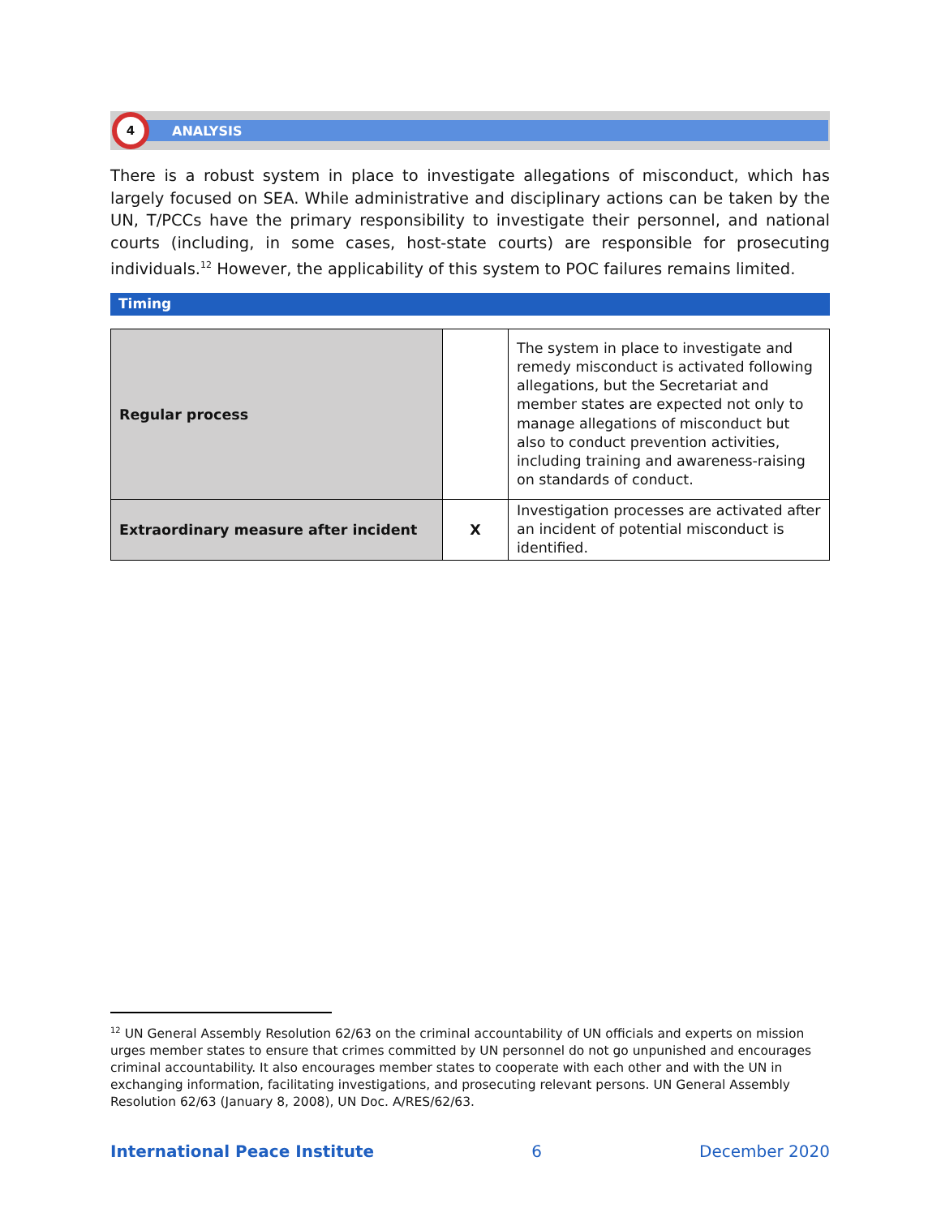4
ANALYSIS
There is a robust system in place to investigate allegations of misconduct, which has largely focused on SEA. While administrative and disciplinary actions can be taken by the UN, T/PCCs have the primary responsibility to investigate their personnel, and national courts (including, in some cases, host-state courts) are responsible for prosecuting individuals.<sup>12</sup> However, the applicability of this system to POC failures remains limited.
Timing
| Regular process | | The system in place to investigate and remedy misconduct is activated following allegations, but the Secretariat and member states are expected not only to manage allegations of misconduct but also to conduct prevention activities, including training and awareness-raising on standards of conduct. |
| Extraordinary measure after incident | X | Investigation processes are activated after an incident of potential misconduct is identified. |
<sup>12</sup> UN General Assembly Resolution 62/63 on the criminal accountability of UN officials and experts on mission urges member states to ensure that crimes committed by UN personnel do not go unpunished and encourages criminal accountability. It also encourages member states to cooperate with each other and with the UN in exchanging information, facilitating investigations, and prosecuting relevant persons. UN General Assembly Resolution 62/63 (January 8, 2008), UN Doc. A/RES/62/63.
International Peace Institute 6 December 2020